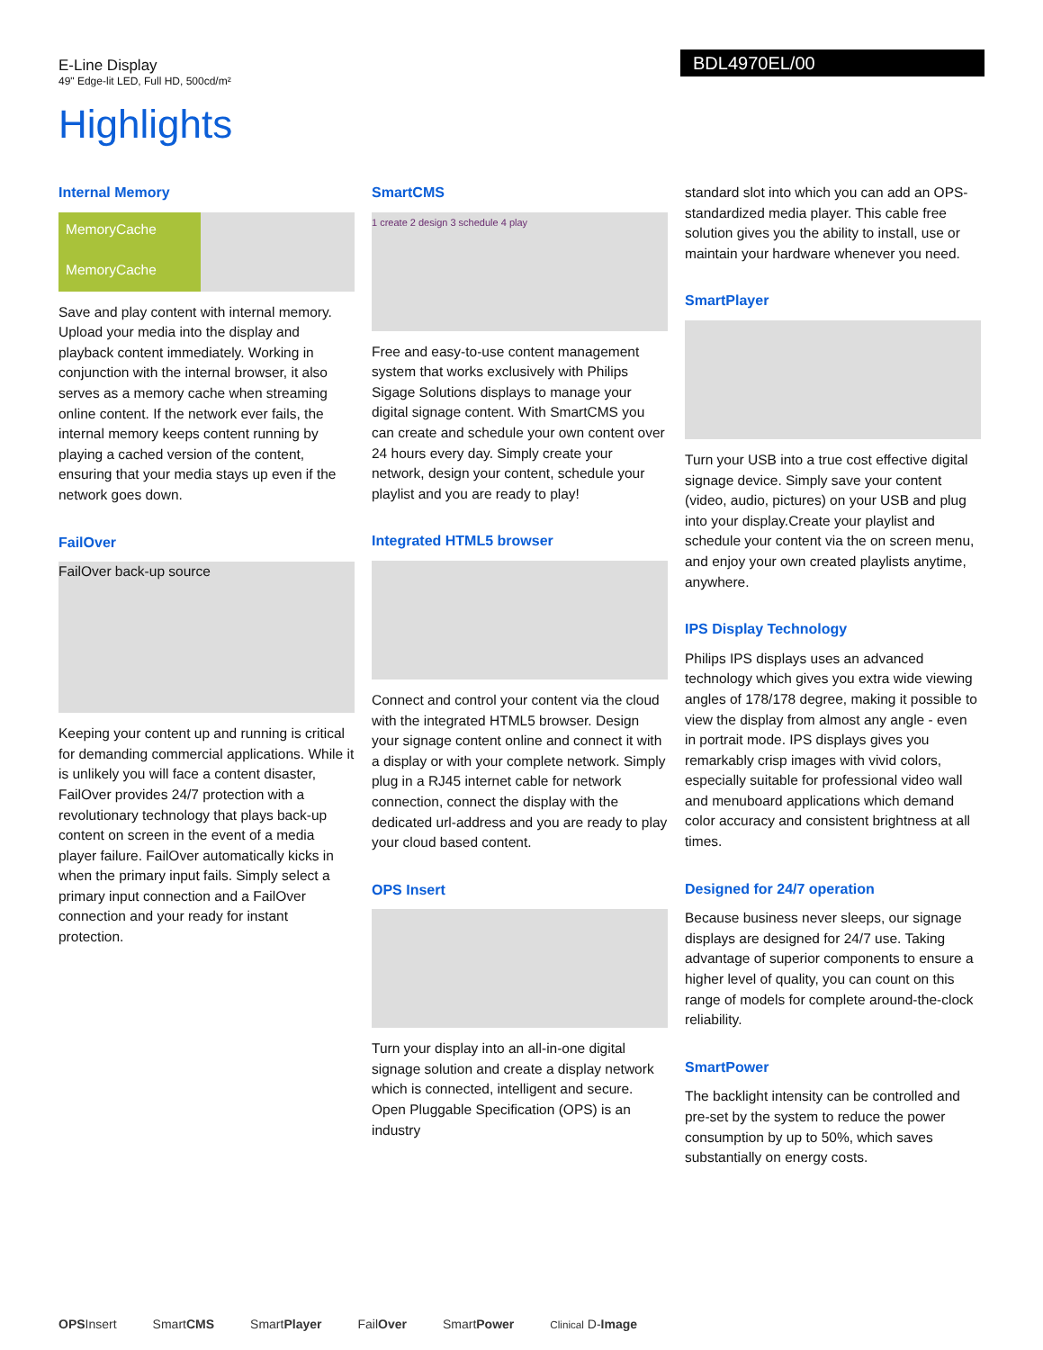E-Line Display
49" Edge-lit LED, Full HD, 500cd/m²
BDL4970EL/00
Highlights
Internal Memory
MemoryCache
MemoryCache
Save and play content with internal memory. Upload your media into the display and playback content immediately. Working in conjunction with the internal browser, it also serves as a memory cache when streaming online content. If the network ever fails, the internal memory keeps content running by playing a cached version of the content, ensuring that your media stays up even if the network goes down.
FailOver
FailOver back-up source
Keeping your content up and running is critical for demanding commercial applications. While it is unlikely you will face a content disaster, FailOver provides 24/7 protection with a revolutionary technology that plays back-up content on screen in the event of a media player failure. FailOver automatically kicks in when the primary input fails. Simply select a primary input connection and a FailOver connection and your ready for instant protection.
SmartCMS
1 create 2 design 3 schedule 4 play
Free and easy-to-use content management system that works exclusively with Philips Sigage Solutions displays to manage your digital signage content. With SmartCMS you can create and schedule your own content over 24 hours every day. Simply create your network, design your content, schedule your playlist and you are ready to play!
Integrated HTML5 browser
Connect and control your content via the cloud with the integrated HTML5 browser. Design your signage content online and connect it with a display or with your complete network. Simply plug in a RJ45 internet cable for network connection, connect the display with the dedicated url-address and you are ready to play your cloud based content.
OPS Insert
Turn your display into an all-in-one digital signage solution and create a display network which is connected, intelligent and secure. Open Pluggable Specification (OPS) is an industry
standard slot into which you can add an OPS-standardized media player. This cable free solution gives you the ability to install, use or maintain your hardware whenever you need.
SmartPlayer
Turn your USB into a true cost effective digital signage device. Simply save your content (video, audio, pictures) on your USB and plug into your display.Create your playlist and schedule your content via the on screen menu, and enjoy your own created playlists anytime, anywhere.
IPS Display Technology
Philips IPS displays uses an advanced technology which gives you extra wide viewing angles of 178/178 degree, making it possible to view the display from almost any angle - even in portrait mode. IPS displays gives you remarkably crisp images with vivid colors, especially suitable for professional video wall and menuboard applications which demand color accuracy and consistent brightness at all times.
Designed for 24/7 operation
Because business never sleeps, our signage displays are designed for 24/7 use. Taking advantage of superior components to ensure a higher level of quality, you can count on this range of models for complete around-the-clock reliability.
SmartPower
The backlight intensity can be controlled and pre-set by the system to reduce the power consumption by up to 50%, which saves substantially on energy costs.
OPSInsert SmartCMS SmartPlayer FailOver SmartPower Clinical D-Image